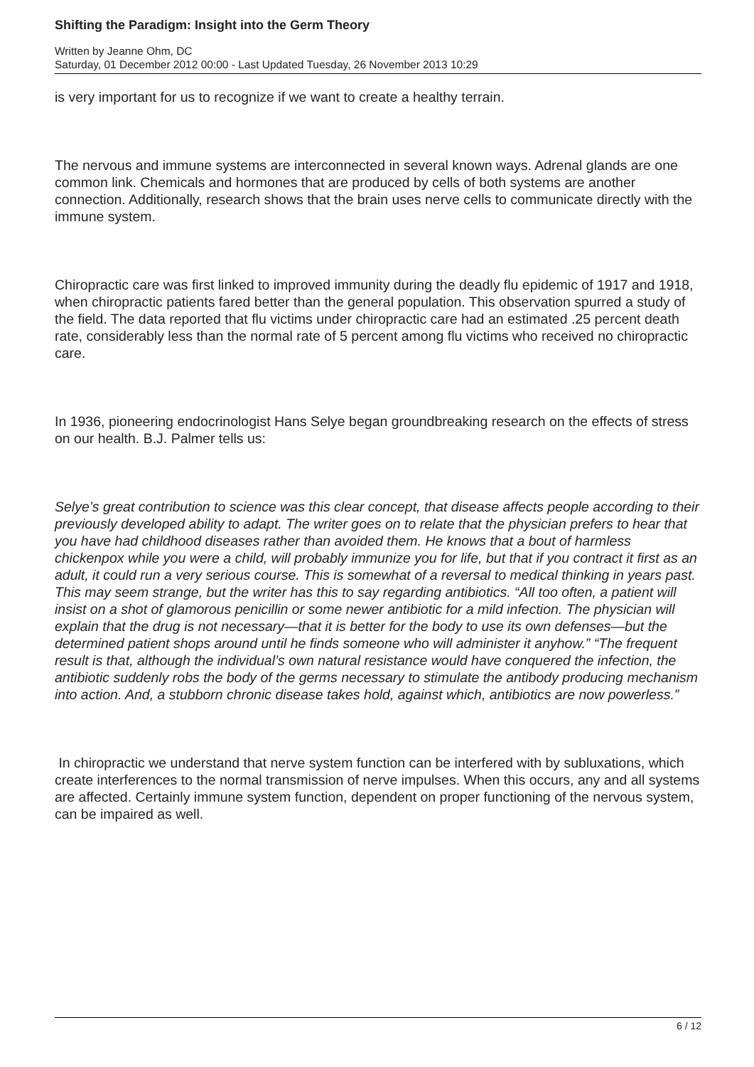Shifting the Paradigm: Insight into the Germ Theory
Written by Jeanne Ohm, DC
Saturday, 01 December 2012 00:00 - Last Updated Tuesday, 26 November 2013 10:29
is very important for us to recognize if we want to create a healthy terrain.
The nervous and immune systems are interconnected in several known ways. Adrenal glands are one common link. Chemicals and hormones that are produced by cells of both systems are another connection. Additionally, research shows that the brain uses nerve cells to communicate directly with the immune system.
Chiropractic care was first linked to improved immunity during the deadly flu epidemic of 1917 and 1918, when chiropractic patients fared better than the general population. This observation spurred a study of the field. The data reported that flu victims under chiropractic care had an estimated .25 percent death rate, considerably less than the normal rate of 5 percent among flu victims who received no chiropractic care.
In 1936, pioneering endocrinologist Hans Selye began groundbreaking research on the effects of stress on our health. B.J. Palmer tells us:
Selye’s great contribution to science was this clear concept, that disease affects people according to their previously developed ability to adapt. The writer goes on to relate that the physician prefers to hear that you have had childhood diseases rather than avoided them. He knows that a bout of harmless chickenpox while you were a child, will probably immunize you for life, but that if you contract it first as an adult, it could run a very serious course. This is somewhat of a reversal to medical thinking in years past. This may seem strange, but the writer has this to say regarding antibiotics. “All too often, a patient will insist on a shot of glamorous penicillin or some newer antibiotic for a mild infection. The physician will explain that the drug is not necessary—that it is better for the body to use its own defenses—but the determined patient shops around until he finds someone who will administer it anyhow.” “The frequent result is that, although the individual’s own natural resistance would have conquered the infection, the antibiotic suddenly robs the body of the germs necessary to stimulate the antibody producing mechanism into action. And, a stubborn chronic disease takes hold, against which, antibiotics are now powerless.”
In chiropractic we understand that nerve system function can be interfered with by subluxations, which create interferences to the normal transmission of nerve impulses. When this occurs, any and all systems are affected. Certainly immune system function, dependent on proper functioning of the nervous system, can be impaired as well.
6 / 12